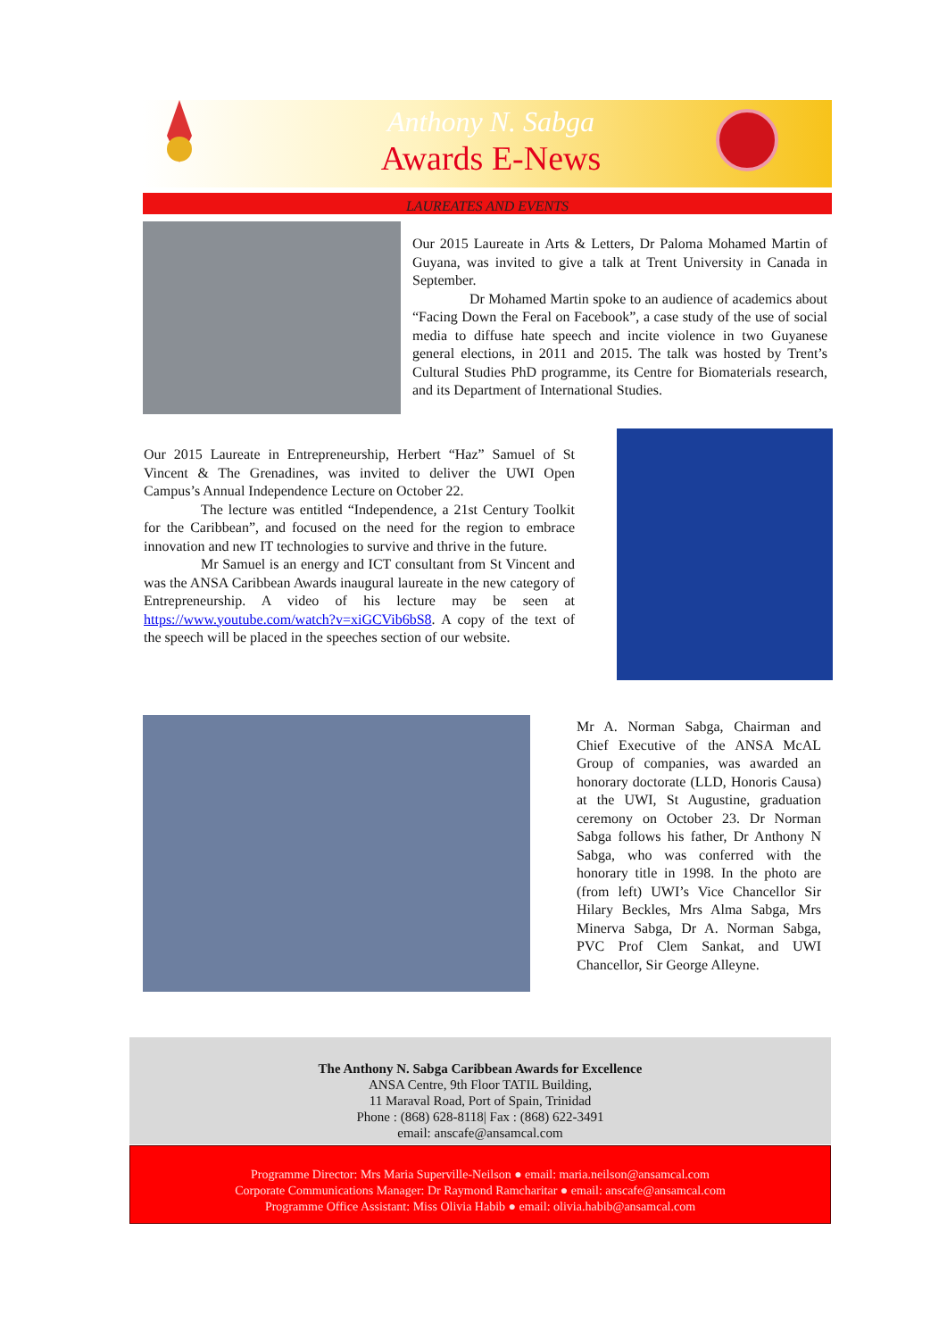Anthony N. Sabga
Awards E-News
LAUREATES AND EVENTS
Our 2015 Laureate in Arts & Letters, Dr Paloma Mohamed Martin of Guyana, was invited to give a talk at Trent University in Canada in September.
Dr Mohamed Martin spoke to an audience of academics about “Facing Down the Feral on Facebook”, a case study of the use of social media to diffuse hate speech and incite violence in two Guyanese general elections, in 2011 and 2015. The talk was hosted by Trent’s Cultural Studies PhD programme, its Centre for Biomaterials research, and its Department of International Studies.
Our 2015 Laureate in Entrepreneurship, Herbert “Haz” Samuel of St Vincent & The Grenadines, was invited to deliver the UWI Open Campus’s Annual Independence Lecture on October 22.
The lecture was entitled “Independence, a 21st Century Toolkit for the Caribbean”, and focused on the need for the region to embrace innovation and new IT technologies to survive and thrive in the future.
Mr Samuel is an energy and ICT consultant from St Vincent and was the ANSA Caribbean Awards inaugural laureate in the new category of Entrepreneurship. A video of his lecture may be seen at https://www.youtube.com/watch?v=xiGCVib6bS8. A copy of the text of the speech will be placed in the speeches section of our website.
Mr A. Norman Sabga, Chairman and Chief Executive of the ANSA McAL Group of companies, was awarded an honorary doctorate (LLD, Honoris Causa) at the UWI, St Augustine, graduation ceremony on October 23. Dr Norman Sabga follows his father, Dr Anthony N Sabga, who was conferred with the honorary title in 1998. In the photo are (from left) UWI’s Vice Chancellor Sir Hilary Beckles, Mrs Alma Sabga, Mrs Minerva Sabga, Dr A. Norman Sabga, PVC Prof Clem Sankat, and UWI Chancellor, Sir George Alleyne.
The Anthony N. Sabga Caribbean Awards for Excellence
ANSA Centre, 9th Floor TATIL Building,
11 Maraval Road, Port of Spain, Trinidad
Phone : (868) 628-8118| Fax : (868) 622-3491
email: anscafe@ansamcal.com
Programme Director: Mrs Maria Superville-Neilson ● email: maria.neilson@ansamcal.com
Corporate Communications Manager: Dr Raymond Ramcharitar ● email: anscafe@ansamcal.com
Programme Office Assistant: Miss Olivia Habib ● email: olivia.habib@ansamcal.com